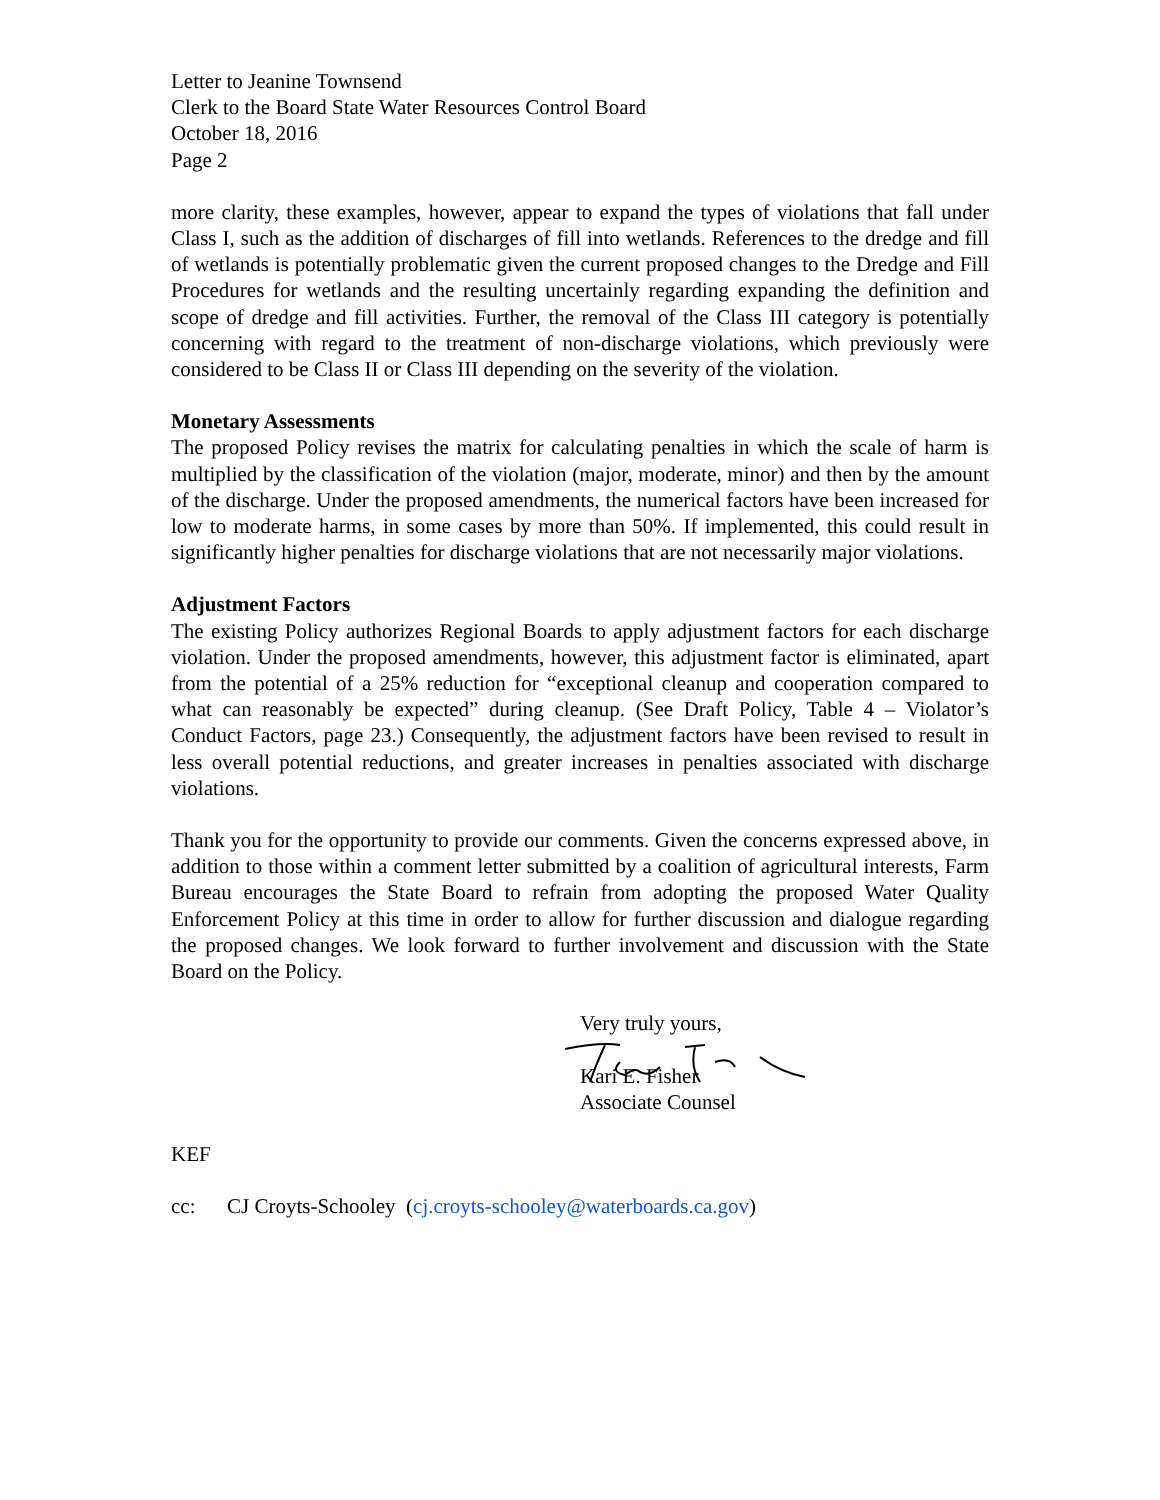Letter to Jeanine Townsend
Clerk to the Board State Water Resources Control Board
October 18, 2016
Page 2
more clarity, these examples, however, appear to expand the types of violations that fall under Class I, such as the addition of discharges of fill into wetlands. References to the dredge and fill of wetlands is potentially problematic given the current proposed changes to the Dredge and Fill Procedures for wetlands and the resulting uncertainly regarding expanding the definition and scope of dredge and fill activities. Further, the removal of the Class III category is potentially concerning with regard to the treatment of non-discharge violations, which previously were considered to be Class II or Class III depending on the severity of the violation.
Monetary Assessments
The proposed Policy revises the matrix for calculating penalties in which the scale of harm is multiplied by the classification of the violation (major, moderate, minor) and then by the amount of the discharge. Under the proposed amendments, the numerical factors have been increased for low to moderate harms, in some cases by more than 50%. If implemented, this could result in significantly higher penalties for discharge violations that are not necessarily major violations.
Adjustment Factors
The existing Policy authorizes Regional Boards to apply adjustment factors for each discharge violation. Under the proposed amendments, however, this adjustment factor is eliminated, apart from the potential of a 25% reduction for “exceptional cleanup and cooperation compared to what can reasonably be expected” during cleanup. (See Draft Policy, Table 4 – Violator’s Conduct Factors, page 23.) Consequently, the adjustment factors have been revised to result in less overall potential reductions, and greater increases in penalties associated with discharge violations.
Thank you for the opportunity to provide our comments. Given the concerns expressed above, in addition to those within a comment letter submitted by a coalition of agricultural interests, Farm Bureau encourages the State Board to refrain from adopting the proposed Water Quality Enforcement Policy at this time in order to allow for further discussion and dialogue regarding the proposed changes. We look forward to further involvement and discussion with the State Board on the Policy.
Very truly yours,
Kari E. Fisher
Associate Counsel
KEF
cc: CJ Croyts-Schooley (cj.croyts-schooley@waterboards.ca.gov)